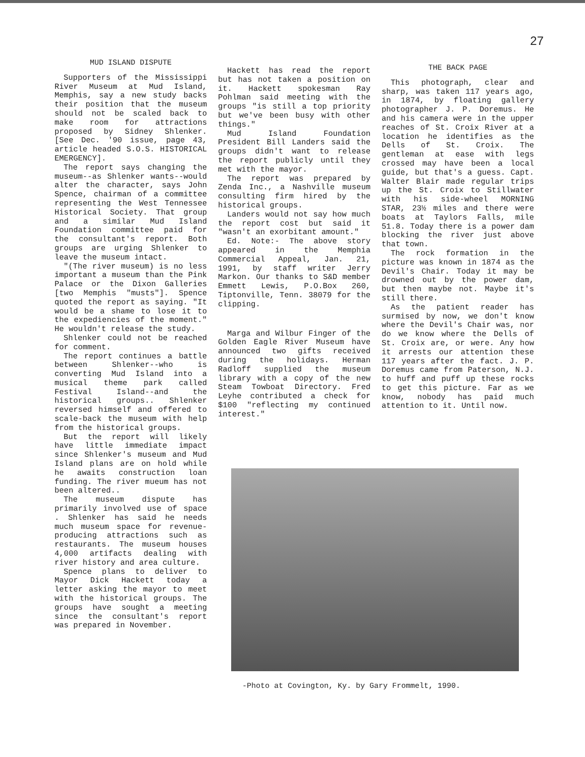27
MUD ISLAND DISPUTE
Supporters of the Mississippi River Museum at Mud Island, Memphis, say a new study backs their position that the museum should not be scaled back to make room for attractions proposed by Sidney Shlenker. [See Dec. '90 issue, page 43, article headed S.O.S. HISTORICAL EMERGENCY].
The report says changing the museum--as Shlenker wants--would alter the character, says John Spence, chairman of a committee representing the West Tennessee Historical Society. That group and a similar Mud Island Foundation committee paid for the consultant's report. Both groups are urging Shlenker to leave the museum intact.
"(The river museum) is no less important a museum than the Pink Palace or the Dixon Galleries [two Memphis "musts"]. Spence quoted the report as saying. "It would be a shame to lose it to the expediencies of the moment." He wouldn't release the study.
Shlenker could not be reached for comment.
The report continues a battle between Shlenker--who is converting Mud Island into a musical theme park called Festival Island--and the historical groups.. Shlenker reversed himself and offered to scale-back the museum with help from the historical groups.
But the report will likely have little immediate impact since Shlenker's museum and Mud Island plans are on hold while he awaits construction loan funding. The river mueum has not been altered..
The museum dispute has primarily involved use of space . Shlenker has said he needs much museum space for revenue-producing attractions such as restaurants. The museum houses 4,000 artifacts dealing with river history and area culture.
Spence plans to deliver to Mayor Dick Hackett today a letter asking the mayor to meet with the historical groups. The groups have sought a meeting since the consultant's report was prepared in November.
Hackett has read the report but has not taken a position on it. Hackett spokesman Ray Pohlman said meeting with the groups "is still a top priority but we've been busy with other things."
Mud Island Foundation President Bill Landers said the groups didn't want to release the report publicly until they met with the mayor.
The report was prepared by Zenda Inc., a Nashville museum consulting firm hired by the historical groups.
Landers would not say how much the report cost but said it "wasn't an exorbitant amount."
Ed. Note:- The above story appeared in the Memphia Commercial Appeal, Jan. 21, 1991, by staff writer Jerry Markon. Our thanks to S&D member Emmett Lewis, P.O.Box 260, Tiptonville, Tenn. 38079 for the clipping.
Marga and Wilbur Finger of the Golden Eagle River Museum have announced two gifts received during the holidays. Herman Radloff supplied the museum library with a copy of the new Steam Towboat Directory. Fred Leyhe contributed a check for $100 "reflecting my continued interest."
THE BACK PAGE
This photograph, clear and sharp, was taken 117 years ago, in 1874, by floating gallery photographer J. P. Doremus. He and his camera were in the upper reaches of St. Croix River at a location he identifies as the Dells of St. Croix. The gentleman at ease with legs crossed may have been a local guide, but that's a guess. Capt. Walter Blair made regular trips up the St. Croix to Stillwater with his side-wheel MORNING STAR, 23½ miles and there were boats at Taylors Falls, mile 51.8. Today there is a power dam blocking the river just above that town.
The rock formation in the picture was known in 1874 as the Devil's Chair. Today it may be drowned out by the power dam, but then maybe not. Maybe it's still there.
As the patient reader has surmised by now, we don't know where the Devil's Chair was, nor do we know where the Dells of St. Croix are, or were. Any how it arrests our attention these 117 years after the fact. J. P. Doremus came from Paterson, N.J. to huff and puff up these rocks to get this picture. Far as we know, nobody has paid much attention to it. Until now.
-Photo at Covington, Ky. by Gary Frommelt, 1990.